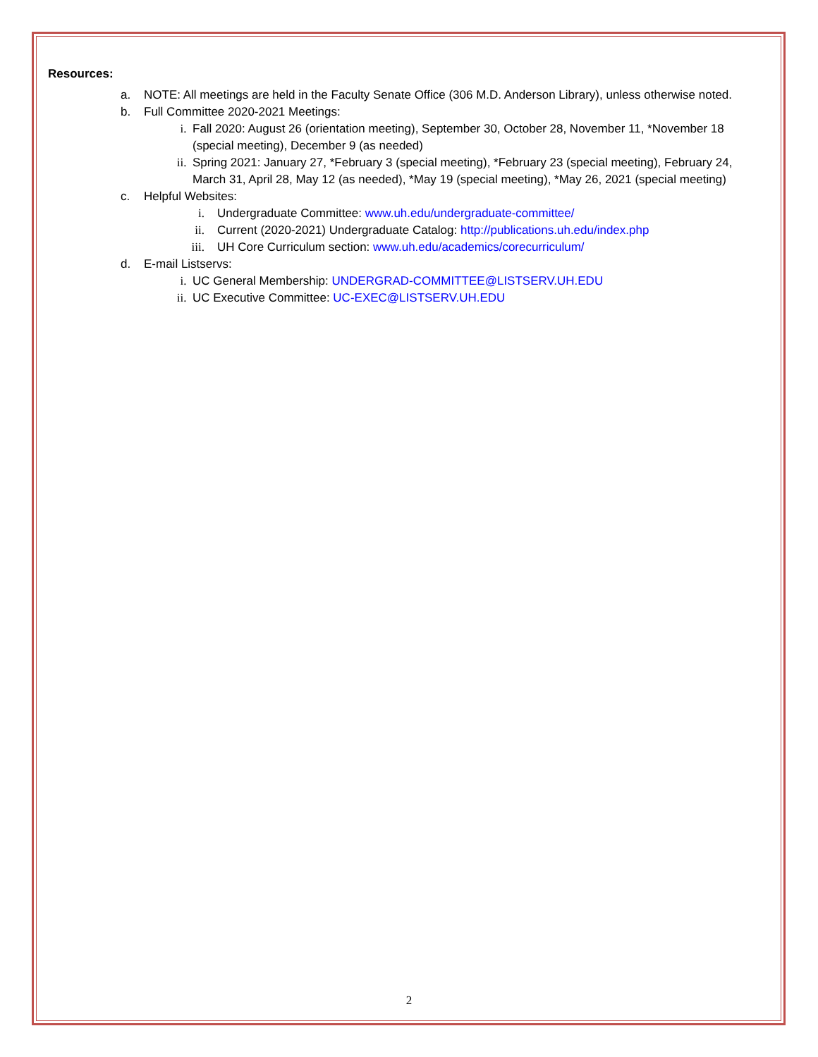Resources:
a. NOTE: All meetings are held in the Faculty Senate Office (306 M.D. Anderson Library), unless otherwise noted.
b. Full Committee 2020-2021 Meetings:
i. Fall 2020: August 26 (orientation meeting), September 30, October 28, November 11, *November 18 (special meeting), December 9 (as needed)
ii. Spring 2021: January 27, *February 3 (special meeting), *February 23 (special meeting), February 24, March 31, April 28, May 12 (as needed), *May 19 (special meeting), *May 26, 2021 (special meeting)
c. Helpful Websites:
i. Undergraduate Committee: www.uh.edu/undergraduate-committee/
ii. Current (2020-2021) Undergraduate Catalog: http://publications.uh.edu/index.php
iii. UH Core Curriculum section: www.uh.edu/academics/corecurriculum/
d. E-mail Listservs:
i. UC General Membership: UNDERGRAD-COMMITTEE@LISTSERV.UH.EDU
ii. UC Executive Committee: UC-EXEC@LISTSERV.UH.EDU
2